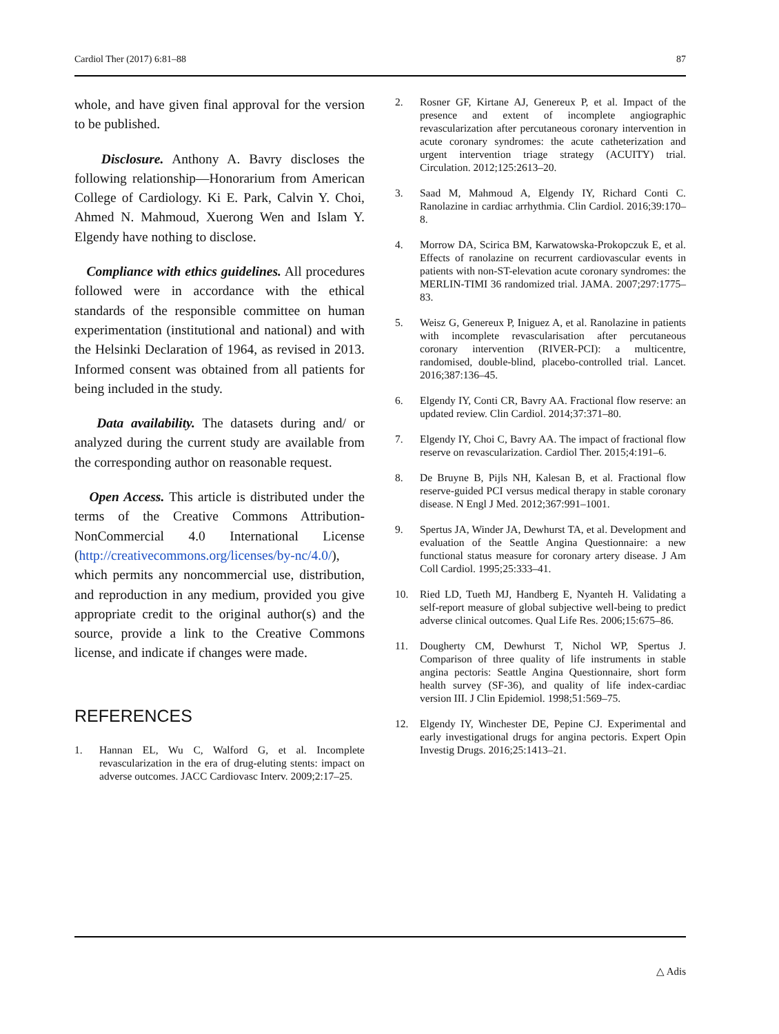Cardiol Ther (2017) 6:81–88 87
whole, and have given final approval for the version to be published.
Disclosure. Anthony A. Bavry discloses the following relationship—Honorarium from American College of Cardiology. Ki E. Park, Calvin Y. Choi, Ahmed N. Mahmoud, Xuerong Wen and Islam Y. Elgendy have nothing to disclose.
Compliance with ethics guidelines. All procedures followed were in accordance with the ethical standards of the responsible committee on human experimentation (institutional and national) and with the Helsinki Declaration of 1964, as revised in 2013. Informed consent was obtained from all patients for being included in the study.
Data availability. The datasets during and/ or analyzed during the current study are available from the corresponding author on reasonable request.
Open Access. This article is distributed under the terms of the Creative Commons Attribution-NonCommercial 4.0 International License (http://creativecommons.org/licenses/by-nc/4.0/), which permits any noncommercial use, distribution, and reproduction in any medium, provided you give appropriate credit to the original author(s) and the source, provide a link to the Creative Commons license, and indicate if changes were made.
REFERENCES
1. Hannan EL, Wu C, Walford G, et al. Incomplete revascularization in the era of drug-eluting stents: impact on adverse outcomes. JACC Cardiovasc Interv. 2009;2:17–25.
2. Rosner GF, Kirtane AJ, Genereux P, et al. Impact of the presence and extent of incomplete angiographic revascularization after percutaneous coronary intervention in acute coronary syndromes: the acute catheterization and urgent intervention triage strategy (ACUITY) trial. Circulation. 2012;125:2613–20.
3. Saad M, Mahmoud A, Elgendy IY, Richard Conti C. Ranolazine in cardiac arrhythmia. Clin Cardiol. 2016;39:170–8.
4. Morrow DA, Scirica BM, Karwatowska-Prokopczuk E, et al. Effects of ranolazine on recurrent cardiovascular events in patients with non-ST-elevation acute coronary syndromes: the MERLIN-TIMI 36 randomized trial. JAMA. 2007;297:1775–83.
5. Weisz G, Genereux P, Iniguez A, et al. Ranolazine in patients with incomplete revascularisation after percutaneous coronary intervention (RIVER-PCI): a multicentre, randomised, double-blind, placebo-controlled trial. Lancet. 2016;387:136–45.
6. Elgendy IY, Conti CR, Bavry AA. Fractional flow reserve: an updated review. Clin Cardiol. 2014;37:371–80.
7. Elgendy IY, Choi C, Bavry AA. The impact of fractional flow reserve on revascularization. Cardiol Ther. 2015;4:191–6.
8. De Bruyne B, Pijls NH, Kalesan B, et al. Fractional flow reserve-guided PCI versus medical therapy in stable coronary disease. N Engl J Med. 2012;367:991–1001.
9. Spertus JA, Winder JA, Dewhurst TA, et al. Development and evaluation of the Seattle Angina Questionnaire: a new functional status measure for coronary artery disease. J Am Coll Cardiol. 1995;25:333–41.
10. Ried LD, Tueth MJ, Handberg E, Nyanteh H. Validating a self-report measure of global subjective well-being to predict adverse clinical outcomes. Qual Life Res. 2006;15:675–86.
11. Dougherty CM, Dewhurst T, Nichol WP, Spertus J. Comparison of three quality of life instruments in stable angina pectoris: Seattle Angina Questionnaire, short form health survey (SF-36), and quality of life index-cardiac version III. J Clin Epidemiol. 1998;51:569–75.
12. Elgendy IY, Winchester DE, Pepine CJ. Experimental and early investigational drugs for angina pectoris. Expert Opin Investig Drugs. 2016;25:1413–21.
△ Adis